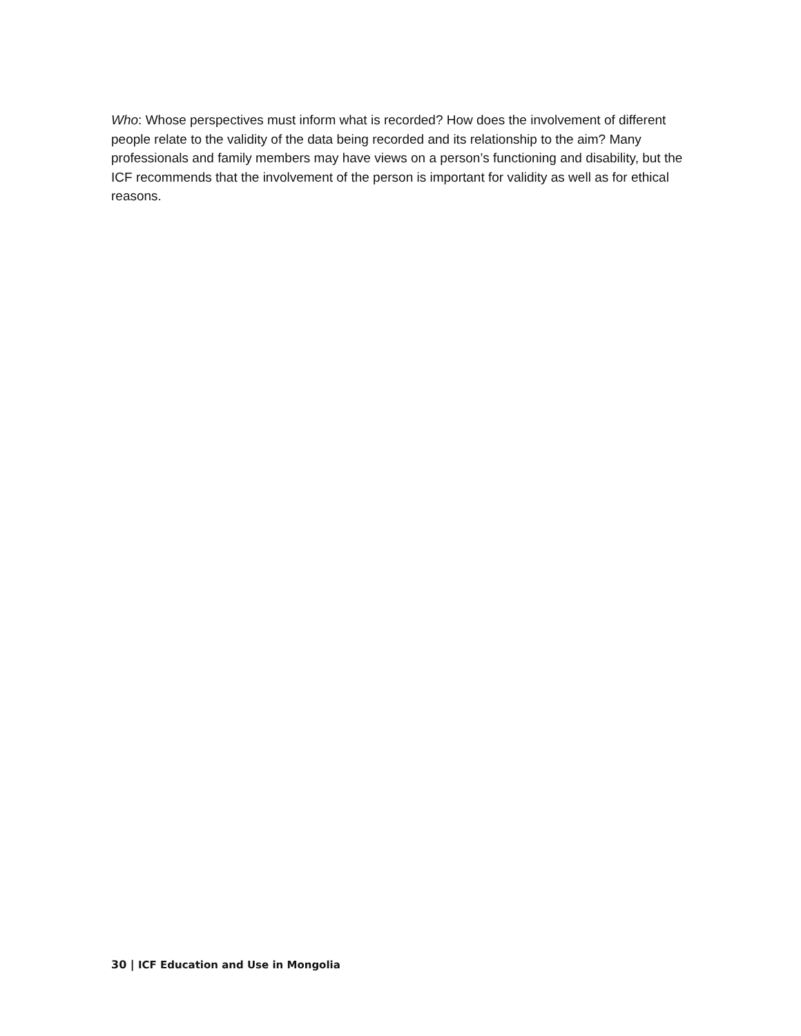Who: Whose perspectives must inform what is recorded? How does the involvement of different people relate to the validity of the data being recorded and its relationship to the aim? Many professionals and family members may have views on a person’s functioning and disability, but the ICF recommends that the involvement of the person is important for validity as well as for ethical reasons.
30 | ICF Education and Use in Mongolia